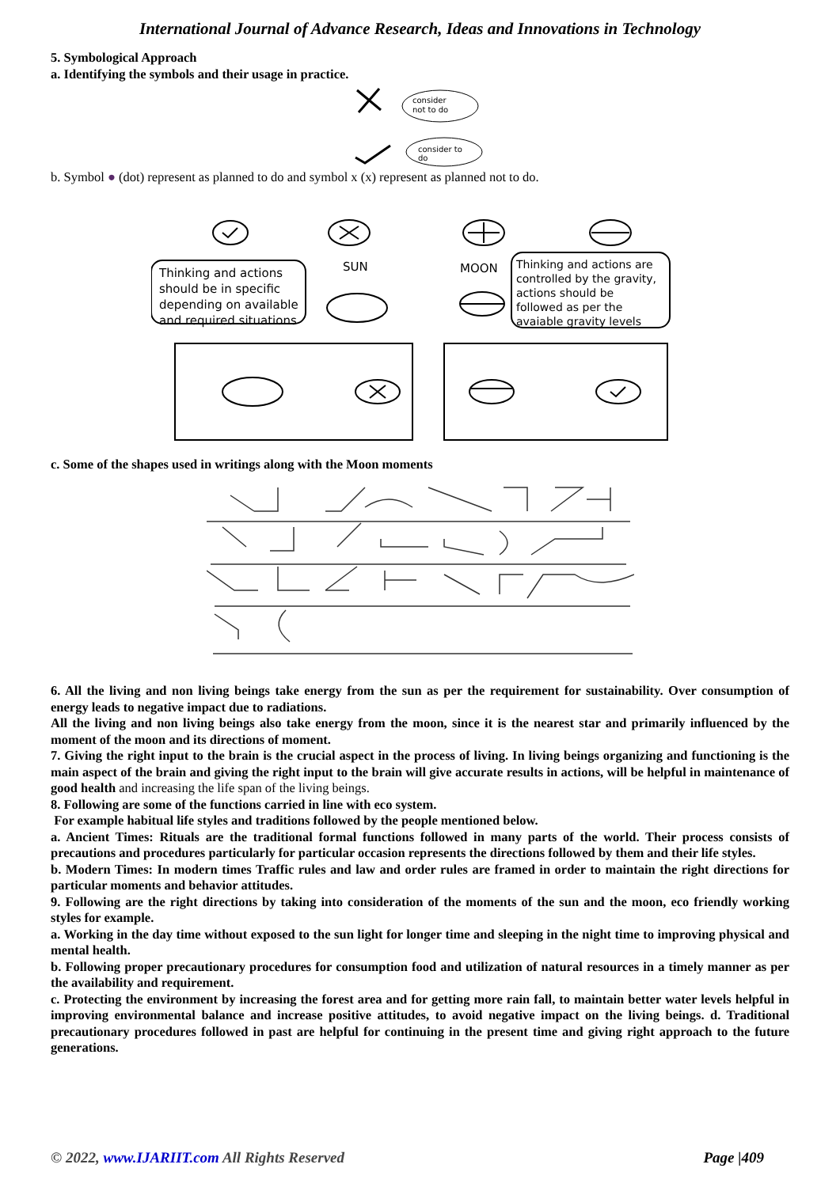International Journal of Advance Research, Ideas and Innovations in Technology
5. Symbological Approach
a. Identifying the symbols and their usage in practice.
consider
not to do
consider to
do
b. Symbol ● (dot) represent as planned to do and symbol x (x) represent as planned not to do.
Thinking and actions
should be in specific
depending on available
and required situations
SUN
MOON
Thinking and actions are
controlled by the gravity,
actions should be
followed as per the
avaiable gravity levels
c. Some of the shapes used in writings along with the Moon moments
6. All the living and non living beings take energy from the sun as per the requirement for sustainability. Over consumption of energy leads to negative impact due to radiations.
All the living and non living beings also take energy from the moon, since it is the nearest star and primarily influenced by the moment of the moon and its directions of moment.
7. Giving the right input to the brain is the crucial aspect in the process of living. In living beings organizing and functioning is the main aspect of the brain and giving the right input to the brain will give accurate results in actions, will be helpful in maintenance of good health and increasing the life span of the living beings.
8. Following are some of the functions carried in line with eco system.
For example habitual life styles and traditions followed by the people mentioned below.
a. Ancient Times: Rituals are the traditional formal functions followed in many parts of the world. Their process consists of precautions and procedures particularly for particular occasion represents the directions followed by them and their life styles.
b. Modern Times: In modern times Traffic rules and law and order rules are framed in order to maintain the right directions for particular moments and behavior attitudes.
9. Following are the right directions by taking into consideration of the moments of the sun and the moon, eco friendly working styles for example.
a. Working in the day time without exposed to the sun light for longer time and sleeping in the night time to improving physical and mental health.
b. Following proper precautionary procedures for consumption food and utilization of natural resources in a timely manner as per the availability and requirement.
c. Protecting the environment by increasing the forest area and for getting more rain fall, to maintain better water levels helpful in improving environmental balance and increase positive attitudes, to avoid negative impact on the living beings. d. Traditional precautionary procedures followed in past are helpful for continuing in the present time and giving right approach to the future generations.
© 2022, www.IJARIIT.com All Rights Reserved Page |409